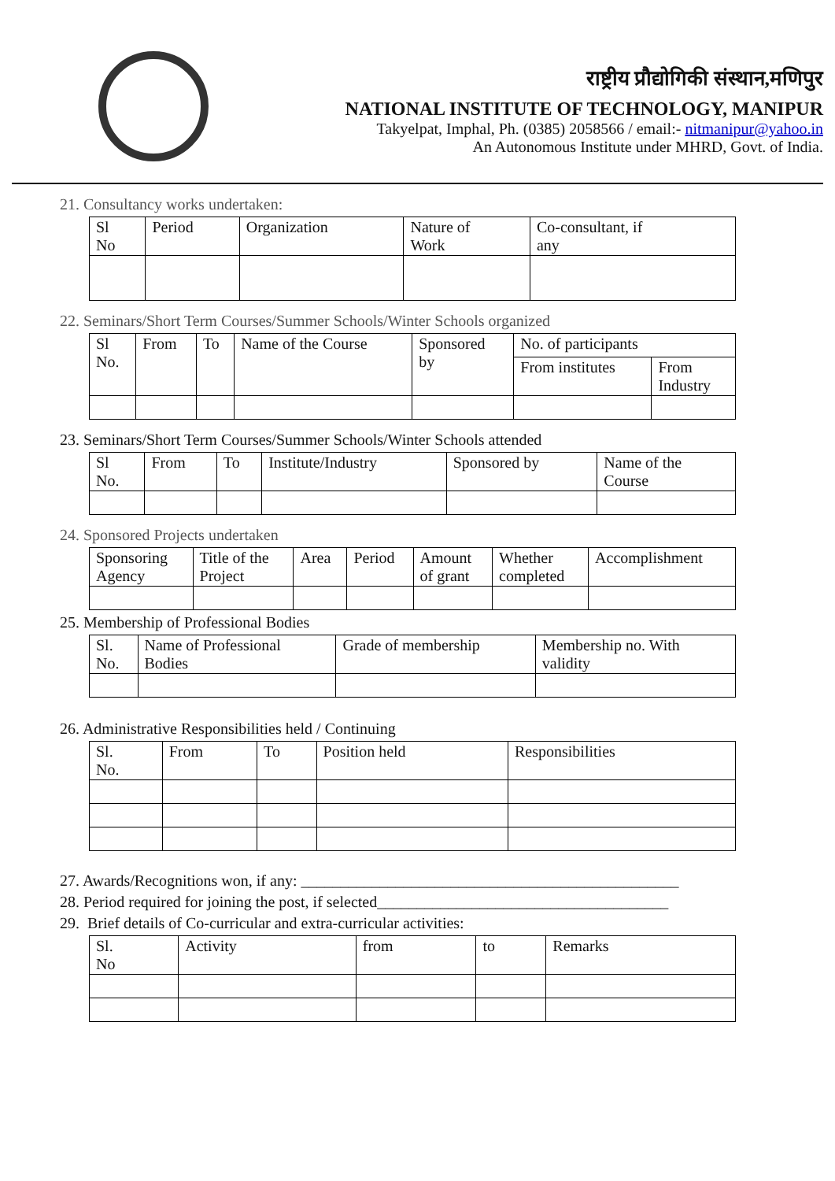राष्ट्रीय प्रौद्योगिकी संस्थान,मणिपुर
NATIONAL INSTITUTE OF TECHNOLOGY, MANIPUR
Takyelpat, Imphal, Ph. (0385) 2058566 / email:- nitmanipur@yahoo.in
An Autonomous Institute under MHRD, Govt. of India.
21. Consultancy works undertaken:
| Sl No | Period | Organization | Nature of Work | Co-consultant, if any |
| --- | --- | --- | --- | --- |
22. Seminars/Short Term Courses/Summer Schools/Winter Schools organized
| Sl No. | From | To | Name of the Course | Sponsored by | No. of participants | |
| --- | --- | --- | --- | --- | --- | --- |
| | | | | | From institutes | From Industry |
23. Seminars/Short Term Courses/Summer Schools/Winter Schools attended
| Sl No. | From | To | Institute/Industry | Sponsored by | Name of the Course |
| --- | --- | --- | --- | --- | --- |
24. Sponsored Projects undertaken
| Sponsoring Agency | Title of the Project | Area | Period | Amount of grant | Whether completed | Accomplishment |
| --- | --- | --- | --- | --- | --- | --- |
25. Membership of Professional Bodies
| Sl. No. | Name of Professional Bodies | Grade of membership | Membership no. With validity |
| --- | --- | --- | --- |
26. Administrative Responsibilities held / Continuing
| Sl. No. | From | To | Position held | Responsibilities |
| --- | --- | --- | --- | --- |
27. Awards/Recognitions won, if any: ________________________________________________
28. Period required for joining the post, if selected_____________________________________
29. Brief details of Co-curricular and extra-curricular activities:
| Sl. No | Activity | from | to | Remarks |
| --- | --- | --- | --- | --- |